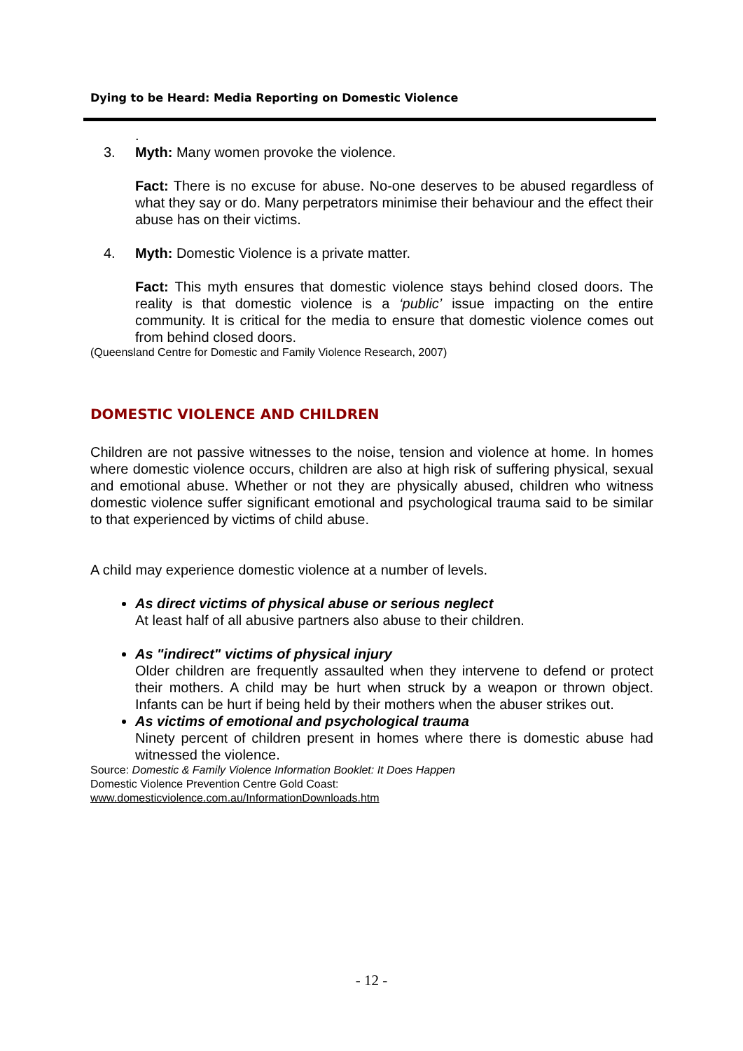Dying to be Heard: Media Reporting on Domestic Violence
.
3. Myth: Many women provoke the violence.
Fact: There is no excuse for abuse. No-one deserves to be abused regardless of what they say or do. Many perpetrators minimise their behaviour and the effect their abuse has on their victims.
4. Myth: Domestic Violence is a private matter.
Fact: This myth ensures that domestic violence stays behind closed doors. The reality is that domestic violence is a ‘public’ issue impacting on the entire community. It is critical for the media to ensure that domestic violence comes out from behind closed doors.
(Queensland Centre for Domestic and Family Violence Research, 2007)
DOMESTIC VIOLENCE AND CHILDREN
Children are not passive witnesses to the noise, tension and violence at home. In homes where domestic violence occurs, children are also at high risk of suffering physical, sexual and emotional abuse. Whether or not they are physically abused, children who witness domestic violence suffer significant emotional and psychological trauma said to be similar to that experienced by victims of child abuse.
A child may experience domestic violence at a number of levels.
As direct victims of physical abuse or serious neglect
At least half of all abusive partners also abuse to their children.
As "indirect" victims of physical injury
Older children are frequently assaulted when they intervene to defend or protect their mothers. A child may be hurt when struck by a weapon or thrown object. Infants can be hurt if being held by their mothers when the abuser strikes out.
As victims of emotional and psychological trauma
Ninety percent of children present in homes where there is domestic abuse had witnessed the violence.
Source: Domestic & Family Violence Information Booklet: It Does Happen
Domestic Violence Prevention Centre Gold Coast:
www.domesticviolence.com.au/InformationDownloads.htm
- 12 -